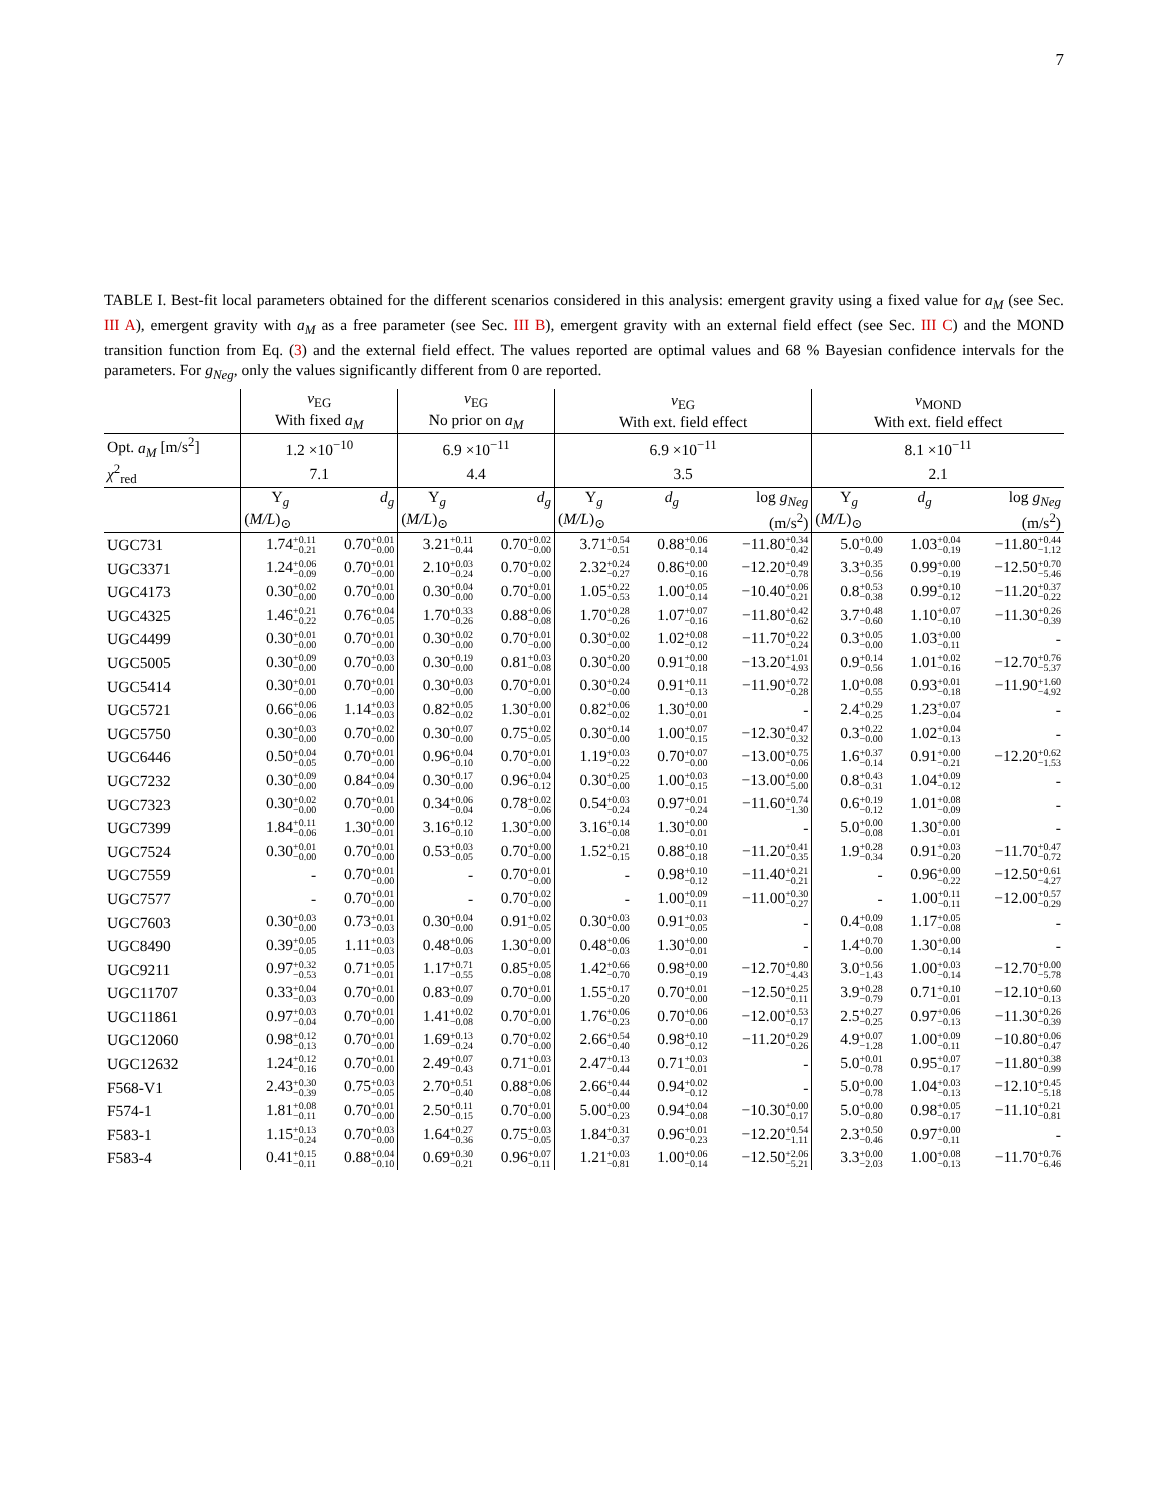7
TABLE I. Best-fit local parameters obtained for the different scenarios considered in this analysis: emergent gravity using a fixed value for a<sub>M</sub> (see Sec. III A), emergent gravity with a<sub>M</sub> as a free parameter (see Sec. III B), emergent gravity with an external field effect (see Sec. III C) and the MOND transition function from Eq. (3) and the external field effect. The values reported are optimal values and 68 % Bayesian confidence intervals for the parameters. For g<sub>Neg</sub>, only the values significantly different from 0 are reported.
| | ν<sub>EG</sub> With fixed a<sub>M</sub> | | ν<sub>EG</sub> No prior on a<sub>M</sub> | | ν<sub>EG</sub> With ext. field effect | | | ν<sub>MOND</sub> With ext. field effect | | |
| --- | --- | --- | --- | --- | --- | --- | --- | --- | --- | --- |
| Opt. a<sub>M</sub> [m/s<sup>2</sup>] | 1.2 ×10<sup>−10</sup> | | 6.9 ×10<sup>−11</sup> | | 6.9 ×10<sup>−11</sup> | | | 8.1 ×10<sup>−11</sup> | | |
| χ<sup>2</sup><sub>red</sub> | 7.1 | | 4.4 | | 3.5 | | | 2.1 | | |
| | Υ<sub>g</sub> | d<sub>g</sub> | Υ<sub>g</sub> | d<sub>g</sub> | Υ<sub>g</sub> | d<sub>g</sub> | log g<sub>Neg</sub> | Υ<sub>g</sub> | d<sub>g</sub> | log g<sub>Neg</sub> |
| | ( M/L )<sub>⊙</sub> | | ( M/L )<sub>⊙</sub> | | ( M/L )<sub>⊙</sub> | | (m/s<sup>2</sup>) | ( M/L )<sub>⊙</sub> | | (m/s<sup>2</sup>) |
| UGC731 | 1.74 <sup>+0.11</sup><sub>−0.21</sub> | 0.70 <sup>+0.01</sup><sub>−0.00</sub> | 3.21 <sup>+0.11</sup><sub>−0.44</sub> | 0.70 <sup>+0.02</sup><sub>−0.00</sub> | 3.71 <sup>+0.54</sup><sub>−0.51</sub> | 0.88 <sup>+0.06</sup><sub>−0.14</sub> | −11.80 <sup>+0.34</sup><sub>−0.42</sub> | 5.0 <sup>+0.00</sup><sub>−0.49</sub> | 1.03 <sup>+0.04</sup><sub>−0.19</sub> | −11.80 <sup>+0.44</sup><sub>−1.12</sub> |
| UGC3371 | 1.24 <sup>+0.06</sup><sub>−0.09</sub> | 0.70 <sup>+0.01</sup><sub>−0.00</sub> | 2.10 <sup>+0.03</sup><sub>−0.24</sub> | 0.70 <sup>+0.02</sup><sub>−0.00</sub> | 2.32 <sup>+0.24</sup><sub>−0.27</sub> | 0.86 <sup>+0.00</sup><sub>−0.16</sub> | −12.20 <sup>+0.49</sup><sub>−0.78</sub> | 3.3 <sup>+0.35</sup><sub>−0.56</sub> | 0.99 <sup>+0.00</sup><sub>−0.19</sub> | −12.50 <sup>+0.70</sup><sub>−5.46</sub> |
| UGC4173 | 0.30 <sup>+0.02</sup><sub>−0.00</sub> | 0.70 <sup>+0.01</sup><sub>−0.00</sub> | 0.30 <sup>+0.04</sup><sub>−0.00</sub> | 0.70 <sup>+0.01</sup><sub>−0.00</sub> | 1.05 <sup>+0.22</sup><sub>−0.53</sub> | 1.00 <sup>+0.05</sup><sub>−0.14</sub> | −10.40 <sup>+0.06</sup><sub>−0.21</sub> | 0.8 <sup>+0.53</sup><sub>−0.38</sub> | 0.99 <sup>+0.10</sup><sub>−0.12</sub> | −11.20 <sup>+0.37</sup><sub>−0.22</sub> |
| UGC4325 | 1.46 <sup>+0.21</sup><sub>−0.22</sub> | 0.76 <sup>+0.04</sup><sub>−0.05</sub> | 1.70 <sup>+0.33</sup><sub>−0.26</sub> | 0.88 <sup>+0.06</sup><sub>−0.08</sub> | 1.70 <sup>+0.28</sup><sub>−0.26</sub> | 1.07 <sup>+0.07</sup><sub>−0.16</sub> | −11.80 <sup>+0.42</sup><sub>−0.62</sub> | 3.7 <sup>+0.48</sup><sub>−0.60</sub> | 1.10 <sup>+0.07</sup><sub>−0.10</sub> | −11.30 <sup>+0.26</sup><sub>−0.39</sub> |
| UGC4499 | 0.30 <sup>+0.01</sup><sub>−0.00</sub> | 0.70 <sup>+0.01</sup><sub>−0.00</sub> | 0.30 <sup>+0.02</sup><sub>−0.00</sub> | 0.70 <sup>+0.01</sup><sub>−0.00</sub> | 0.30 <sup>+0.02</sup><sub>−0.00</sub> | 1.02 <sup>+0.08</sup><sub>−0.12</sub> | −11.70 <sup>+0.22</sup><sub>−0.24</sub> | 0.3 <sup>+0.05</sup><sub>−0.00</sub> | 1.03 <sup>+0.00</sup><sub>−0.11</sub> | - |
| UGC5005 | 0.30 <sup>+0.09</sup><sub>−0.00</sub> | 0.70 <sup>+0.03</sup><sub>−0.00</sub> | 0.30 <sup>+0.19</sup><sub>−0.00</sub> | 0.81 <sup>+0.03</sup><sub>−0.08</sub> | 0.30 <sup>+0.20</sup><sub>−0.00</sub> | 0.91 <sup>+0.00</sup><sub>−0.18</sub> | −13.20 <sup>+1.01</sup><sub>−4.93</sub> | 0.9 <sup>+0.14</sup><sub>−0.56</sub> | 1.01 <sup>+0.02</sup><sub>−0.16</sub> | −12.70 <sup>+0.76</sup><sub>−5.37</sub> |
| UGC5414 | 0.30 <sup>+0.01</sup><sub>−0.00</sub> | 0.70 <sup>+0.01</sup><sub>−0.00</sub> | 0.30 <sup>+0.03</sup><sub>−0.00</sub> | 0.70 <sup>+0.01</sup><sub>−0.00</sub> | 0.30 <sup>+0.24</sup><sub>−0.00</sub> | 0.91 <sup>+0.11</sup><sub>−0.13</sub> | −11.90 <sup>+0.72</sup><sub>−0.28</sub> | 1.0 <sup>+0.08</sup><sub>−0.55</sub> | 0.93 <sup>+0.01</sup><sub>−0.18</sub> | −11.90 <sup>+1.60</sup><sub>−4.92</sub> |
| UGC5721 | 0.66 <sup>+0.06</sup><sub>−0.06</sub> | 1.14 <sup>+0.03</sup><sub>−0.03</sub> | 0.82 <sup>+0.05</sup><sub>−0.02</sub> | 1.30 <sup>+0.00</sup><sub>−0.01</sub> | 0.82 <sup>+0.06</sup><sub>−0.02</sub> | 1.30 <sup>+0.00</sup><sub>−0.01</sub> | - | 2.4 <sup>+0.29</sup><sub>−0.25</sub> | 1.23 <sup>+0.07</sup><sub>−0.04</sub> | - |
| UGC5750 | 0.30 <sup>+0.03</sup><sub>−0.00</sub> | 0.70 <sup>+0.02</sup><sub>−0.00</sub> | 0.30 <sup>+0.07</sup><sub>−0.00</sub> | 0.75 <sup>+0.02</sup><sub>−0.05</sub> | 0.30 <sup>+0.14</sup><sub>−0.00</sub> | 1.00 <sup>+0.07</sup><sub>−0.15</sub> | −12.30 <sup>+0.47</sup><sub>−0.32</sub> | 0.3 <sup>+0.22</sup><sub>−0.00</sub> | 1.02 <sup>+0.04</sup><sub>−0.13</sub> | - |
| UGC6446 | 0.50 <sup>+0.04</sup><sub>−0.05</sub> | 0.70 <sup>+0.01</sup><sub>−0.00</sub> | 0.96 <sup>+0.04</sup><sub>−0.10</sub> | 0.70 <sup>+0.01</sup><sub>−0.00</sub> | 1.19 <sup>+0.03</sup><sub>−0.22</sub> | 0.70 <sup>+0.07</sup><sub>−0.00</sub> | −13.00 <sup>+0.75</sup><sub>−0.06</sub> | 1.6 <sup>+0.37</sup><sub>−0.14</sub> | 0.91 <sup>+0.00</sup><sub>−0.21</sub> | −12.20 <sup>+0.62</sup><sub>−1.53</sub> |
| UGC7232 | 0.30 <sup>+0.09</sup><sub>−0.00</sub> | 0.84 <sup>+0.04</sup><sub>−0.09</sub> | 0.30 <sup>+0.17</sup><sub>−0.00</sub> | 0.96 <sup>+0.04</sup><sub>−0.12</sub> | 0.30 <sup>+0.25</sup><sub>−0.00</sub> | 1.00 <sup>+0.03</sup><sub>−0.15</sub> | −13.00 <sup>+0.00</sup><sub>−5.00</sub> | 0.8 <sup>+0.43</sup><sub>−0.31</sub> | 1.04 <sup>+0.09</sup><sub>−0.12</sub> | - |
| UGC7323 | 0.30 <sup>+0.02</sup><sub>−0.00</sub> | 0.70 <sup>+0.01</sup><sub>−0.00</sub> | 0.34 <sup>+0.06</sup><sub>−0.04</sub> | 0.78 <sup>+0.02</sup><sub>−0.06</sub> | 0.54 <sup>+0.03</sup><sub>−0.24</sub> | 0.97 <sup>+0.01</sup><sub>−0.24</sub> | −11.60 <sup>+0.74</sup><sub>−1.30</sub> | 0.6 <sup>+0.19</sup><sub>−0.12</sub> | 1.01 <sup>+0.08</sup><sub>−0.09</sub> | - |
| UGC7399 | 1.84 <sup>+0.11</sup><sub>−0.06</sub> | 1.30 <sup>+0.00</sup><sub>−0.01</sub> | 3.16 <sup>+0.12</sup><sub>−0.10</sub> | 1.30 <sup>+0.00</sup><sub>−0.00</sub> | 3.16 <sup>+0.14</sup><sub>−0.08</sub> | 1.30 <sup>+0.00</sup><sub>−0.01</sub> | - | 5.0 <sup>+0.00</sup><sub>−0.08</sub> | 1.30 <sup>+0.00</sup><sub>−0.01</sub> | - |
| UGC7524 | 0.30 <sup>+0.01</sup><sub>−0.00</sub> | 0.70 <sup>+0.01</sup><sub>−0.00</sub> | 0.53 <sup>+0.03</sup><sub>−0.05</sub> | 0.70 <sup>+0.00</sup><sub>−0.00</sub> | 1.52 <sup>+0.21</sup><sub>−0.15</sub> | 0.88 <sup>+0.10</sup><sub>−0.18</sub> | −11.20 <sup>+0.41</sup><sub>−0.35</sub> | 1.9 <sup>+0.28</sup><sub>−0.34</sub> | 0.91 <sup>+0.03</sup><sub>−0.20</sub> | −11.70 <sup>+0.47</sup><sub>−0.72</sub> |
| UGC7559 | - | 0.70 <sup>+0.01</sup><sub>−0.00</sub> | - | 0.70 <sup>+0.01</sup><sub>−0.00</sub> | - | 0.98 <sup>+0.10</sup><sub>−0.12</sub> | −11.40 <sup>+0.21</sup><sub>−0.21</sub> | - | 0.96 <sup>+0.00</sup><sub>−0.22</sub> | −12.50 <sup>+0.61</sup><sub>−4.27</sub> |
| UGC7577 | - | 0.70 <sup>+0.01</sup><sub>−0.00</sub> | - | 0.70 <sup>+0.02</sup><sub>−0.00</sub> | - | 1.00 <sup>+0.09</sup><sub>−0.11</sub> | −11.00 <sup>+0.30</sup><sub>−0.27</sub> | - | 1.00 <sup>+0.11</sup><sub>−0.11</sub> | −12.00 <sup>+0.57</sup><sub>−0.29</sub> |
| UGC7603 | 0.30 <sup>+0.03</sup><sub>−0.00</sub> | 0.73 <sup>+0.01</sup><sub>−0.03</sub> | 0.30 <sup>+0.04</sup><sub>−0.00</sub> | 0.91 <sup>+0.02</sup><sub>−0.05</sub> | 0.30 <sup>+0.03</sup><sub>−0.00</sub> | 0.91 <sup>+0.03</sup><sub>−0.05</sub> | - | 0.4 <sup>+0.09</sup><sub>−0.08</sub> | 1.17 <sup>+0.05</sup><sub>−0.08</sub> | - |
| UGC8490 | 0.39 <sup>+0.05</sup><sub>−0.05</sub> | 1.11 <sup>+0.03</sup><sub>−0.03</sub> | 0.48 <sup>+0.06</sup><sub>−0.03</sub> | 1.30 <sup>+0.00</sup><sub>−0.01</sub> | 0.48 <sup>+0.06</sup><sub>−0.03</sub> | 1.30 <sup>+0.00</sup><sub>−0.01</sub> | - | 1.4 <sup>+0.70</sup><sub>−0.00</sub> | 1.30 <sup>+0.00</sup><sub>−0.14</sub> | - |
| UGC9211 | 0.97 <sup>+0.32</sup><sub>−0.53</sub> | 0.71 <sup>+0.05</sup><sub>−0.01</sub> | 1.17 <sup>+0.71</sup><sub>−0.55</sub> | 0.85 <sup>+0.05</sup><sub>−0.08</sub> | 1.42 <sup>+0.66</sup><sub>−0.70</sub> | 0.98 <sup>+0.00</sup><sub>−0.19</sub> | −12.70 <sup>+0.80</sup><sub>−4.43</sub> | 3.0 <sup>+0.56</sup><sub>−1.43</sub> | 1.00 <sup>+0.03</sup><sub>−0.14</sub> | −12.70 <sup>+0.00</sup><sub>−5.78</sub> |
| UGC11707 | 0.33 <sup>+0.04</sup><sub>−0.03</sub> | 0.70 <sup>+0.01</sup><sub>−0.00</sub> | 0.83 <sup>+0.07</sup><sub>−0.09</sub> | 0.70 <sup>+0.01</sup><sub>−0.00</sub> | 1.55 <sup>+0.17</sup><sub>−0.20</sub> | 0.70 <sup>+0.01</sup><sub>−0.00</sub> | −12.50 <sup>+0.25</sup><sub>−0.11</sub> | 3.9 <sup>+0.28</sup><sub>−0.79</sub> | 0.71 <sup>+0.10</sup><sub>−0.01</sub> | −12.10 <sup>+0.60</sup><sub>−0.13</sub> |
| UGC11861 | 0.97 <sup>+0.03</sup><sub>−0.04</sub> | 0.70 <sup>+0.01</sup><sub>−0.00</sub> | 1.41 <sup>+0.02</sup><sub>−0.08</sub> | 0.70 <sup>+0.01</sup><sub>−0.00</sub> | 1.76 <sup>+0.06</sup><sub>−0.23</sub> | 0.70 <sup>+0.06</sup><sub>−0.00</sub> | −12.00 <sup>+0.53</sup><sub>−0.17</sub> | 2.5 <sup>+0.27</sup><sub>−0.25</sub> | 0.97 <sup>+0.06</sup><sub>−0.13</sub> | −11.30 <sup>+0.26</sup><sub>−0.39</sub> |
| UGC12060 | 0.98 <sup>+0.12</sup><sub>−0.13</sub> | 0.70 <sup>+0.01</sup><sub>−0.00</sub> | 1.69 <sup>+0.13</sup><sub>−0.24</sub> | 0.70 <sup>+0.02</sup><sub>−0.00</sub> | 2.66 <sup>+0.54</sup><sub>−0.40</sub> | 0.98 <sup>+0.10</sup><sub>−0.12</sub> | −11.20 <sup>+0.29</sup><sub>−0.26</sub> | 4.9 <sup>+0.07</sup><sub>−1.28</sub> | 1.00 <sup>+0.09</sup><sub>−0.11</sub> | −10.80 <sup>+0.06</sup><sub>−0.47</sub> |
| UGC12632 | 1.24 <sup>+0.12</sup><sub>−0.16</sub> | 0.70 <sup>+0.01</sup><sub>−0.00</sub> | 2.49 <sup>+0.07</sup><sub>−0.43</sub> | 0.71 <sup>+0.03</sup><sub>−0.01</sub> | 2.47 <sup>+0.13</sup><sub>−0.44</sub> | 0.71 <sup>+0.03</sup><sub>−0.01</sub> | - | 5.0 <sup>+0.01</sup><sub>−0.78</sub> | 0.95 <sup>+0.07</sup><sub>−0.17</sub> | −11.80 <sup>+0.38</sup><sub>−0.99</sub> |
| F568-V1 | 2.43 <sup>+0.30</sup><sub>−0.39</sub> | 0.75 <sup>+0.03</sup><sub>−0.05</sub> | 2.70 <sup>+0.51</sup><sub>−0.40</sub> | 0.88 <sup>+0.06</sup><sub>−0.08</sub> | 2.66 <sup>+0.44</sup><sub>−0.44</sub> | 0.94 <sup>+0.02</sup><sub>−0.12</sub> | - | 5.0 <sup>+0.00</sup><sub>−0.78</sub> | 1.04 <sup>+0.03</sup><sub>−0.13</sub> | −12.10 <sup>+0.45</sup><sub>−5.18</sub> |
| F574-1 | 1.81 <sup>+0.08</sup><sub>−0.11</sub> | 0.70 <sup>+0.01</sup><sub>−0.00</sub> | 2.50 <sup>+0.11</sup><sub>−0.15</sub> | 0.70 <sup>+0.01</sup><sub>−0.00</sub> | 5.00 <sup>+0.00</sup><sub>−0.23</sub> | 0.94 <sup>+0.04</sup><sub>−0.08</sub> | −10.30 <sup>+0.00</sup><sub>−0.17</sub> | 5.0 <sup>+0.00</sup><sub>−0.80</sub> | 0.98 <sup>+0.05</sup><sub>−0.17</sub> | −11.10 <sup>+0.21</sup><sub>−0.81</sub> |
| F583-1 | 1.15 <sup>+0.13</sup><sub>−0.24</sub> | 0.70 <sup>+0.03</sup><sub>−0.00</sub> | 1.64 <sup>+0.27</sup><sub>−0.36</sub> | 0.75 <sup>+0.03</sup><sub>−0.05</sub> | 1.84 <sup>+0.31</sup><sub>−0.37</sub> | 0.96 <sup>+0.01</sup><sub>−0.23</sub> | −12.20 <sup>+0.54</sup><sub>−1.11</sub> | 2.3 <sup>+0.50</sup><sub>−0.46</sub> | 0.97 <sup>+0.00</sup><sub>−0.11</sub> | - |
| F583-4 | 0.41 <sup>+0.15</sup><sub>−0.11</sub> | 0.88 <sup>+0.04</sup><sub>−0.10</sub> | 0.69 <sup>+0.30</sup><sub>−0.21</sub> | 0.96 <sup>+0.07</sup><sub>−0.11</sub> | 1.21 <sup>+0.03</sup><sub>−0.81</sub> | 1.00 <sup>+0.06</sup><sub>−0.14</sub> | −12.50 <sup>+2.06</sup><sub>−5.21</sub> | 3.3 <sup>+0.00</sup><sub>−2.03</sub> | 1.00 <sup>+0.08</sup><sub>−0.13</sub> | −11.70 <sup>+0.76</sup><sub>−6.46</sub> |